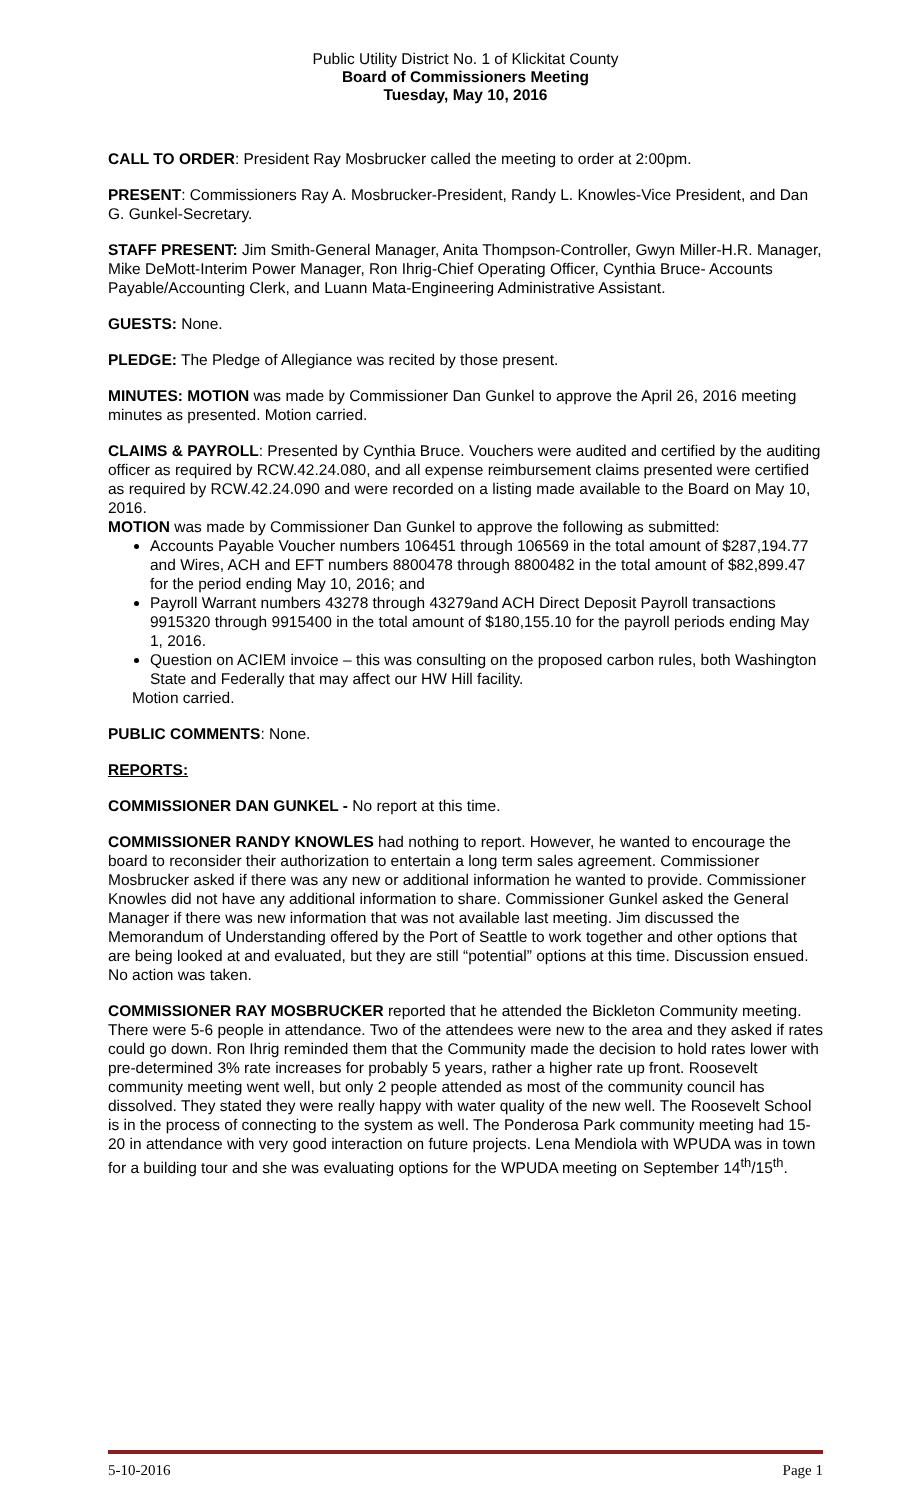Public Utility District No. 1 of Klickitat County
Board of Commissioners Meeting
Tuesday, May 10, 2016
CALL TO ORDER: President Ray Mosbrucker called the meeting to order at 2:00pm.
PRESENT: Commissioners Ray A. Mosbrucker-President, Randy L. Knowles-Vice President, and Dan G. Gunkel-Secretary.
STAFF PRESENT: Jim Smith-General Manager, Anita Thompson-Controller, Gwyn Miller-H.R. Manager, Mike DeMott-Interim Power Manager, Ron Ihrig-Chief Operating Officer, Cynthia Bruce- Accounts Payable/Accounting Clerk, and Luann Mata-Engineering Administrative Assistant.
GUESTS: None.
PLEDGE: The Pledge of Allegiance was recited by those present.
MINUTES: MOTION was made by Commissioner Dan Gunkel to approve the April 26, 2016 meeting minutes as presented. Motion carried.
CLAIMS & PAYROLL: Presented by Cynthia Bruce. Vouchers were audited and certified by the auditing officer as required by RCW.42.24.080, and all expense reimbursement claims presented were certified as required by RCW.42.24.090 and were recorded on a listing made available to the Board on May 10, 2016.
MOTION was made by Commissioner Dan Gunkel to approve the following as submitted:
Accounts Payable Voucher numbers 106451 through 106569 in the total amount of $287,194.77 and Wires, ACH and EFT numbers 8800478 through 8800482 in the total amount of $82,899.47 for the period ending May 10, 2016; and
Payroll Warrant numbers 43278 through 43279and ACH Direct Deposit Payroll transactions 9915320 through 9915400 in the total amount of $180,155.10 for the payroll periods ending May 1, 2016.
Question on ACIEM invoice – this was consulting on the proposed carbon rules, both Washington State and Federally that may affect our HW Hill facility.
Motion carried.
PUBLIC COMMENTS: None.
REPORTS:
COMMISSIONER DAN GUNKEL - No report at this time.
COMMISSIONER RANDY KNOWLES had nothing to report. However, he wanted to encourage the board to reconsider their authorization to entertain a long term sales agreement. Commissioner Mosbrucker asked if there was any new or additional information he wanted to provide. Commissioner Knowles did not have any additional information to share. Commissioner Gunkel asked the General Manager if there was new information that was not available last meeting. Jim discussed the Memorandum of Understanding offered by the Port of Seattle to work together and other options that are being looked at and evaluated, but they are still “potential” options at this time. Discussion ensued. No action was taken.
COMMISSIONER RAY MOSBRUCKER reported that he attended the Bickleton Community meeting. There were 5-6 people in attendance. Two of the attendees were new to the area and they asked if rates could go down. Ron Ihrig reminded them that the Community made the decision to hold rates lower with pre-determined 3% rate increases for probably 5 years, rather a higher rate up front. Roosevelt community meeting went well, but only 2 people attended as most of the community council has dissolved. They stated they were really happy with water quality of the new well. The Roosevelt School is in the process of connecting to the system as well. The Ponderosa Park community meeting had 15-20 in attendance with very good interaction on future projects. Lena Mendiola with WPUDA was in town for a building tour and she was evaluating options for the WPUDA meeting on September 14<sup>th</sup>/15<sup>th</sup>.
5-10-2016 Page 1